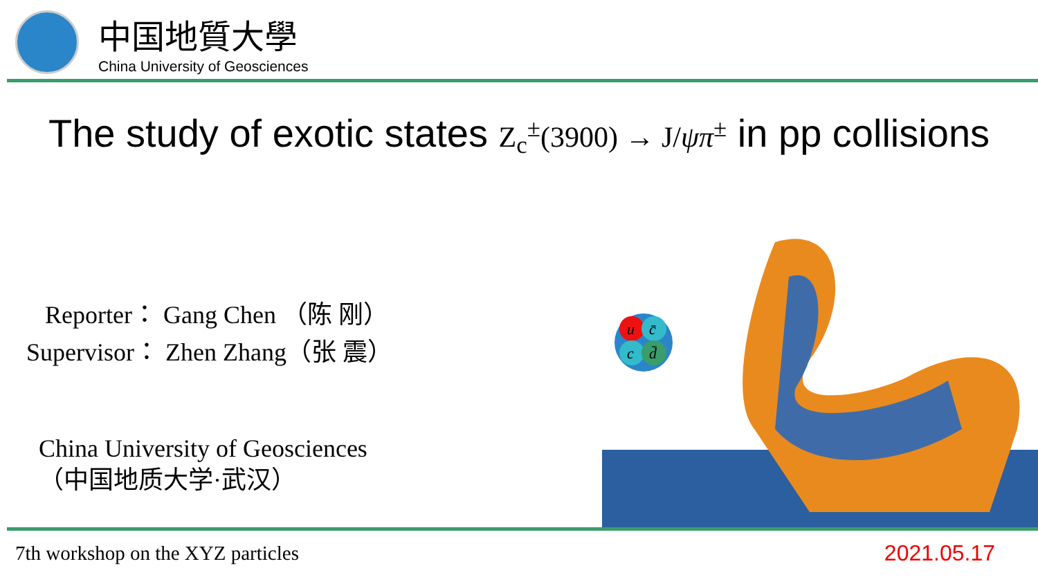中国地質大學
China University of Geosciences
The study of exotic states Z<sub>c</sub><sup>±</sup>(3900) → J/ψπ<sup>±</sup> in pp collisions
Reporter： Gang Chen （陈 刚）
Supervisor： Zhen Zhang（张 震）
China University of Geosciences
（中国地质大学·武汉）
u
c̄
c
d̄
7th workshop on the XYZ particles
2021.05.17